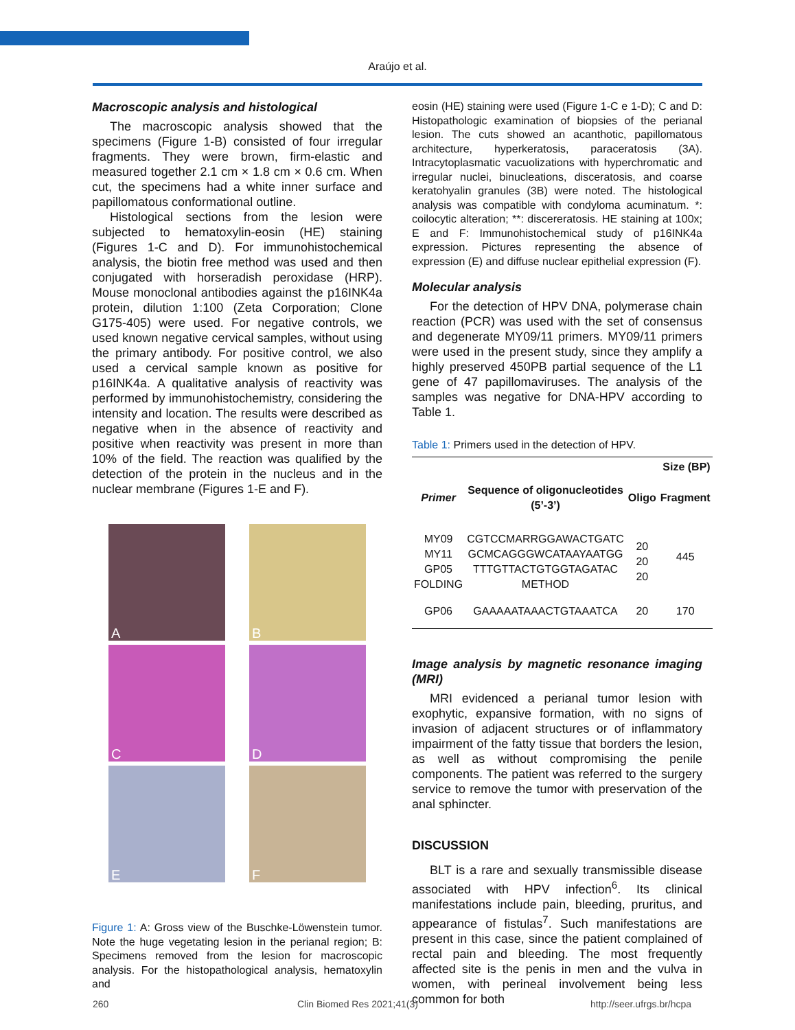Araújo et al.
Macroscopic analysis and histological
The macroscopic analysis showed that the specimens (Figure 1-B) consisted of four irregular fragments. They were brown, firm-elastic and measured together 2.1 cm × 1.8 cm × 0.6 cm. When cut, the specimens had a white inner surface and papillomatous conformational outline.
Histological sections from the lesion were subjected to hematoxylin-eosin (HE) staining (Figures 1-C and D). For immunohistochemical analysis, the biotin free method was used and then conjugated with horseradish peroxidase (HRP). Mouse monoclonal antibodies against the p16INK4a protein, dilution 1:100 (Zeta Corporation; Clone G175-405) were used. For negative controls, we used known negative cervical samples, without using the primary antibody. For positive control, we also used a cervical sample known as positive for p16INK4a. A qualitative analysis of reactivity was performed by immunohistochemistry, considering the intensity and location. The results were described as negative when in the absence of reactivity and positive when reactivity was present in more than 10% of the field. The reaction was qualified by the detection of the protein in the nucleus and in the nuclear membrane (Figures 1-E and F).
A
B
C
D
E
F
Figure 1: A: Gross view of the Buschke-Löwenstein tumor. Note the huge vegetating lesion in the perianal region; B: Specimens removed from the lesion for macroscopic analysis. For the histopathological analysis, hematoxylin and
eosin (HE) staining were used (Figure 1-C e 1-D); C and D: Histopathologic examination of biopsies of the perianal lesion. The cuts showed an acanthotic, papillomatous architecture, hyperkeratosis, paraceratosis (3A). Intracytoplasmatic vacuolizations with hyperchromatic and irregular nuclei, binucleations, disceratosis, and coarse keratohyalin granules (3B) were noted. The histological analysis was compatible with condyloma acuminatum. *: coilocytic alteration; **: discereratosis. HE staining at 100x; E and F: Immunohistochemical study of p16INK4a expression. Pictures representing the absence of expression (E) and diffuse nuclear epithelial expression (F).
Molecular analysis
For the detection of HPV DNA, polymerase chain reaction (PCR) was used with the set of consensus and degenerate MY09/11 primers. MY09/11 primers were used in the present study, since they amplify a highly preserved 450PB partial sequence of the L1 gene of 47 papillomaviruses. The analysis of the samples was negative for DNA-HPV according to Table 1.
Table 1: Primers used in the detection of HPV.
| | | Size (BP) | |
| --- | --- | --- | --- |
| Primer | Sequence of oligonucleotides (5’-3’) | Oligo | Fragment |
| MY09 MY11 GP05 FOLDING | CGTCCMARRGGAWACTGATC GCMCAGGGWCATAAYAATGG TTTGTTACTGTGGTAGATAC METHOD | 20 20 20 | 445 |
| GP06 | GAAAAATAAACTGTAAATCA | 20 | 170 |
Image analysis by magnetic resonance imaging (MRI)
MRI evidenced a perianal tumor lesion with exophytic, expansive formation, with no signs of invasion of adjacent structures or of inflammatory impairment of the fatty tissue that borders the lesion, as well as without compromising the penile components. The patient was referred to the surgery service to remove the tumor with preservation of the anal sphincter.
DISCUSSION
BLT is a rare and sexually transmissible disease associated with HPV infection<sup>6</sup>. Its clinical manifestations include pain, bleeding, pruritus, and appearance of fistulas<sup>7</sup>. Such manifestations are present in this case, since the patient complained of rectal pain and bleeding. The most frequently affected site is the penis in men and the vulva in women, with perineal involvement being less common for both
260 Clin Biomed Res 2021;41(3) http://seer.ufrgs.br/hcpa